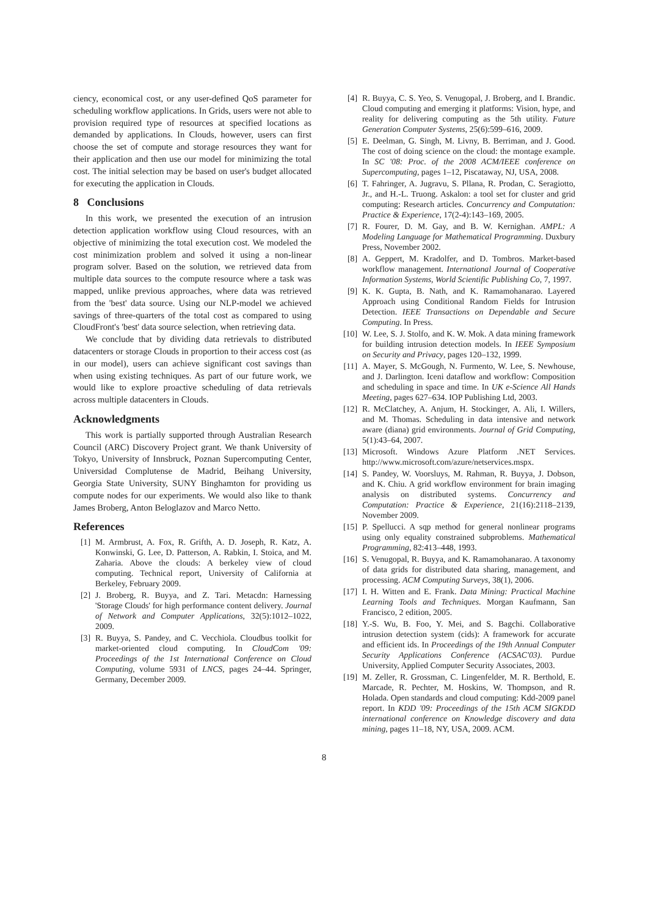ciency, economical cost, or any user-defined QoS parameter for scheduling workflow applications. In Grids, users were not able to provision required type of resources at specified locations as demanded by applications. In Clouds, however, users can first choose the set of compute and storage resources they want for their application and then use our model for minimizing the total cost. The initial selection may be based on user's budget allocated for executing the application in Clouds.
8 Conclusions
In this work, we presented the execution of an intrusion detection application workflow using Cloud resources, with an objective of minimizing the total execution cost. We modeled the cost minimization problem and solved it using a non-linear program solver. Based on the solution, we retrieved data from multiple data sources to the compute resource where a task was mapped, unlike previous approaches, where data was retrieved from the 'best' data source. Using our NLP-model we achieved savings of three-quarters of the total cost as compared to using CloudFront's 'best' data source selection, when retrieving data.
We conclude that by dividing data retrievals to distributed datacenters or storage Clouds in proportion to their access cost (as in our model), users can achieve significant cost savings than when using existing techniques. As part of our future work, we would like to explore proactive scheduling of data retrievals across multiple datacenters in Clouds.
Acknowledgments
This work is partially supported through Australian Research Council (ARC) Discovery Project grant. We thank University of Tokyo, University of Innsbruck, Poznan Supercomputing Center, Universidad Complutense de Madrid, Beihang University, Georgia State University, SUNY Binghamton for providing us compute nodes for our experiments. We would also like to thank James Broberg, Anton Beloglazov and Marco Netto.
References
[1] M. Armbrust, A. Fox, R. Grifth, A. D. Joseph, R. Katz, A. Konwinski, G. Lee, D. Patterson, A. Rabkin, I. Stoica, and M. Zaharia. Above the clouds: A berkeley view of cloud computing. Technical report, University of California at Berkeley, February 2009.
[2] J. Broberg, R. Buyya, and Z. Tari. Metacdn: Harnessing 'Storage Clouds' for high performance content delivery. Journal of Network and Computer Applications, 32(5):1012–1022, 2009.
[3] R. Buyya, S. Pandey, and C. Vecchiola. Cloudbus toolkit for market-oriented cloud computing. In CloudCom '09: Proceedings of the 1st International Conference on Cloud Computing, volume 5931 of LNCS, pages 24–44. Springer, Germany, December 2009.
[4] R. Buyya, C. S. Yeo, S. Venugopal, J. Broberg, and I. Brandic. Cloud computing and emerging it platforms: Vision, hype, and reality for delivering computing as the 5th utility. Future Generation Computer Systems, 25(6):599–616, 2009.
[5] E. Deelman, G. Singh, M. Livny, B. Berriman, and J. Good. The cost of doing science on the cloud: the montage example. In SC '08: Proc. of the 2008 ACM/IEEE conference on Supercomputing, pages 1–12, Piscataway, NJ, USA, 2008.
[6] T. Fahringer, A. Jugravu, S. Pllana, R. Prodan, C. Seragiotto, Jr., and H.-L. Truong. Askalon: a tool set for cluster and grid computing: Research articles. Concurrency and Computation: Practice & Experience, 17(2-4):143–169, 2005.
[7] R. Fourer, D. M. Gay, and B. W. Kernighan. AMPL: A Modeling Language for Mathematical Programming. Duxbury Press, November 2002.
[8] A. Geppert, M. Kradolfer, and D. Tombros. Market-based workflow management. International Journal of Cooperative Information Systems, World Scientific Publishing Co, 7, 1997.
[9] K. K. Gupta, B. Nath, and K. Ramamohanarao. Layered Approach using Conditional Random Fields for Intrusion Detection. IEEE Transactions on Dependable and Secure Computing. In Press.
[10] W. Lee, S. J. Stolfo, and K. W. Mok. A data mining framework for building intrusion detection models. In IEEE Symposium on Security and Privacy, pages 120–132, 1999.
[11] A. Mayer, S. McGough, N. Furmento, W. Lee, S. Newhouse, and J. Darlington. Iceni dataflow and workflow: Composition and scheduling in space and time. In UK e-Science All Hands Meeting, pages 627–634. IOP Publishing Ltd, 2003.
[12] R. McClatchey, A. Anjum, H. Stockinger, A. Ali, I. Willers, and M. Thomas. Scheduling in data intensive and network aware (diana) grid environments. Journal of Grid Computing, 5(1):43–64, 2007.
[13] Microsoft. Windows Azure Platform .NET Services. http://www.microsoft.com/azure/netservices.mspx.
[14] S. Pandey, W. Voorsluys, M. Rahman, R. Buyya, J. Dobson, and K. Chiu. A grid workflow environment for brain imaging analysis on distributed systems. Concurrency and Computation: Practice & Experience, 21(16):2118–2139, November 2009.
[15] P. Spellucci. A sqp method for general nonlinear programs using only equality constrained subproblems. Mathematical Programming, 82:413–448, 1993.
[16] S. Venugopal, R. Buyya, and K. Ramamohanarao. A taxonomy of data grids for distributed data sharing, management, and processing. ACM Computing Surveys, 38(1), 2006.
[17] I. H. Witten and E. Frank. Data Mining: Practical Machine Learning Tools and Techniques. Morgan Kaufmann, San Francisco, 2 edition, 2005.
[18] Y.-S. Wu, B. Foo, Y. Mei, and S. Bagchi. Collaborative intrusion detection system (cids): A framework for accurate and efficient ids. In Proceedings of the 19th Annual Computer Security Applications Conference (ACSAC'03). Purdue University, Applied Computer Security Associates, 2003.
[19] M. Zeller, R. Grossman, C. Lingenfelder, M. R. Berthold, E. Marcade, R. Pechter, M. Hoskins, W. Thompson, and R. Holada. Open standards and cloud computing: Kdd-2009 panel report. In KDD '09: Proceedings of the 15th ACM SIGKDD international conference on Knowledge discovery and data mining, pages 11–18, NY, USA, 2009. ACM.
8